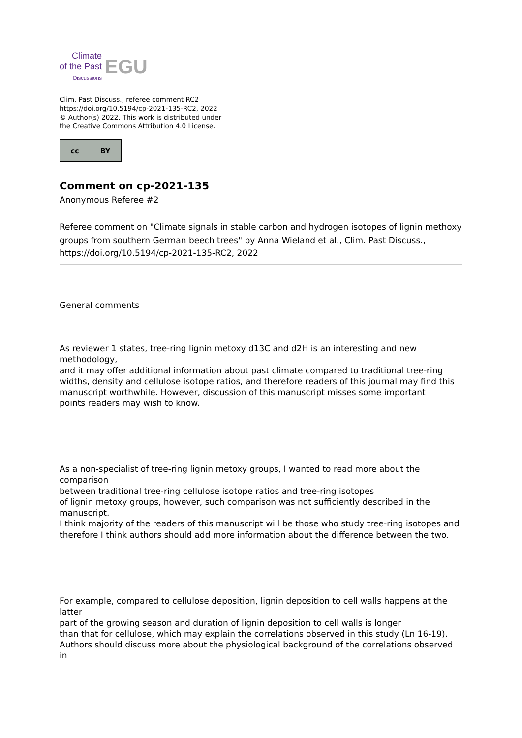Climate
of the Past
Discussions
EGU
Clim. Past Discuss., referee comment RC2
https://doi.org/10.5194/cp-2021-135-RC2, 2022
© Author(s) 2022. This work is distributed under
the Creative Commons Attribution 4.0 License.
cc BY
Comment on cp-2021-135
Anonymous Referee #2
Referee comment on "Climate signals in stable carbon and hydrogen isotopes of lignin methoxy groups from southern German beech trees" by Anna Wieland et al., Clim. Past Discuss., https://doi.org/10.5194/cp-2021-135-RC2, 2022
General comments
As reviewer 1 states, tree-ring lignin metoxy d13C and d2H is an interesting and new methodology,
and it may offer additional information about past climate compared to traditional tree-ring
widths, density and cellulose isotope ratios, and therefore readers of this journal may find this manuscript worthwhile. However, discussion of this manuscript misses some important
points readers may wish to know.
As a non-specialist of tree-ring lignin metoxy groups, I wanted to read more about the comparison
between traditional tree-ring cellulose isotope ratios and tree-ring isotopes
of lignin metoxy groups, however, such comparison was not sufficiently described in the manuscript.
I think majority of the readers of this manuscript will be those who study tree-ring isotopes and
therefore I think authors should add more information about the difference between the two.
For example, compared to cellulose deposition, lignin deposition to cell walls happens at the latter
part of the growing season and duration of lignin deposition to cell walls is longer
than that for cellulose, which may explain the correlations observed in this study (Ln 16-19).
Authors should discuss more about the physiological background of the correlations observed in